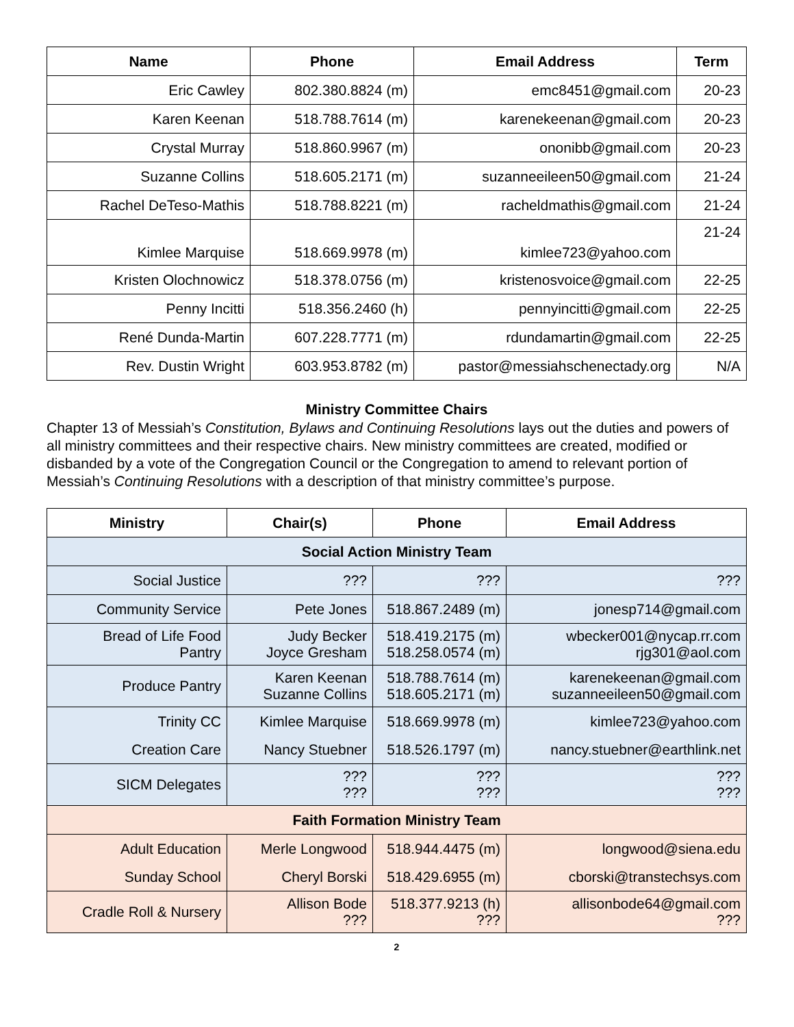| Name | Phone | Email Address | Term |
| --- | --- | --- | --- |
| Eric Cawley | 802.380.8824 (m) | emc8451@gmail.com | 20-23 |
| Karen Keenan | 518.788.7614 (m) | karenekeenan@gmail.com | 20-23 |
| Crystal Murray | 518.860.9967 (m) | ononibb@gmail.com | 20-23 |
| Suzanne Collins | 518.605.2171 (m) | suzanneeileen50@gmail.com | 21-24 |
| Rachel DeTeso-Mathis | 518.788.8221 (m) | racheldmathis@gmail.com | 21-24 |
| Kimlee Marquise | 518.669.9978 (m) | kimlee723@yahoo.com | 21-24 |
| Kristen Olochnowicz | 518.378.0756 (m) | kristenosvoice@gmail.com | 22-25 |
| Penny Incitti | 518.356.2460 (h) | pennyincitti@gmail.com | 22-25 |
| René Dunda-Martin | 607.228.7771 (m) | rdundamartin@gmail.com | 22-25 |
| Rev. Dustin Wright | 603.953.8782 (m) | pastor@messiahschenectady.org | N/A |
Ministry Committee Chairs
Chapter 13 of Messiah’s Constitution, Bylaws and Continuing Resolutions lays out the duties and powers of all ministry committees and their respective chairs. New ministry committees are created, modified or disbanded by a vote of the Congregation Council or the Congregation to amend to relevant portion of Messiah’s Continuing Resolutions with a description of that ministry committee’s purpose.
| Ministry | Chair(s) | Phone | Email Address |
| --- | --- | --- | --- |
| Social Action Ministry Team | | | |
| Social Justice | ??? | ??? | ??? |
| Community Service | Pete Jones | 518.867.2489 (m) | jonesp714@gmail.com |
| Bread of Life Food Pantry | Judy Becker Joyce Gresham | 518.419.2175 (m) 518.258.0574 (m) | wbecker001@nycap.rr.com rjg301@aol.com |
| Produce Pantry | Karen Keenan Suzanne Collins | 518.788.7614 (m) 518.605.2171 (m) | karenekeenan@gmail.com suzanneeileen50@gmail.com |
| Trinity CC | Kimlee Marquise | 518.669.9978 (m) | kimlee723@yahoo.com |
| Creation Care | Nancy Stuebner | 518.526.1797 (m) | nancy.stuebner@earthlink.net |
| SICM Delegates | ??? ??? | ??? ??? | ??? ??? |
| Faith Formation Ministry Team | | | |
| Adult Education | Merle Longwood | 518.944.4475 (m) | longwood@siena.edu |
| Sunday School | Cheryl Borski | 518.429.6955 (m) | cborski@transtechsys.com |
| Cradle Roll & Nursery | Allison Bode ??? | 518.377.9213 (h) ??? | allisonbode64@gmail.com ??? |
2